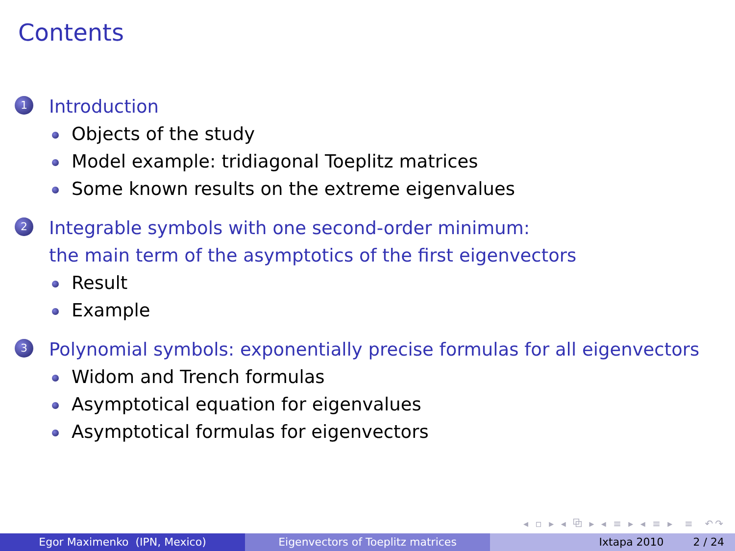Contents
1 Introduction
Objects of the study
Model example: tridiagonal Toeplitz matrices
Some known results on the extreme eigenvalues
2 Integrable symbols with one second-order minimum:
the main term of the asymptotics of the first eigenvectors
Result
Example
3 Polynomial symbols: exponentially precise formulas for all eigenvectors
Widom and Trench formulas
Asymptotical equation for eigenvalues
Asymptotical formulas for eigenvectors
◂ ▫ ▸ ◂ ⧉ ▸ ◂ ≡ ▸ ◂ ≡ ▸ ≡ ↶↷
Egor Maximenko (IPN, Mexico) Eigenvectors of Toeplitz matrices Ixtapa 2010 2 / 24